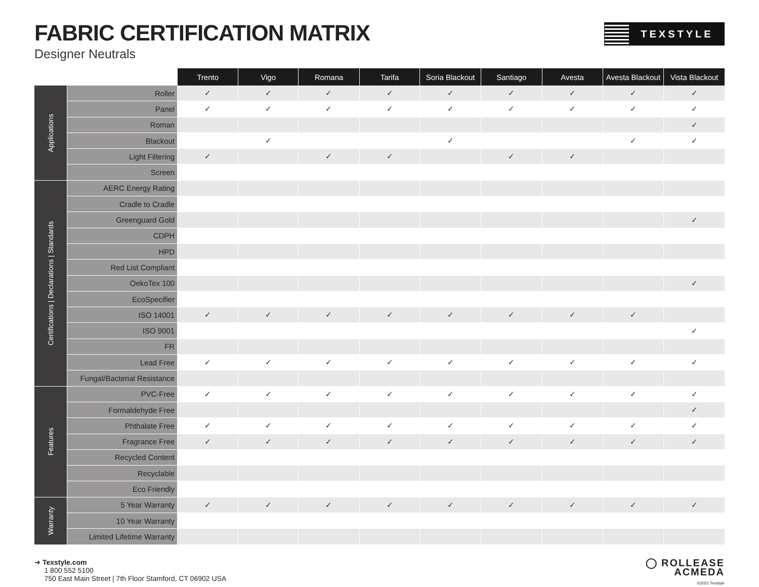FABRIC CERTIFICATION MATRIX
Designer Neutrals
TEXSTYLE
| | | Trento | Vigo | Romana | Tarifa | Soria Blackout | Santiago | Avesta | Avesta Blackout | Vista Blackout |
| --- | --- | --- | --- | --- | --- | --- | --- | --- | --- | --- |
| Applications | Roller | ✓ | ✓ | ✓ | ✓ | ✓ | ✓ | ✓ | ✓ | ✓ |
| | Panel | ✓ | ✓ | ✓ | ✓ | ✓ | ✓ | ✓ | ✓ | ✓ |
| | Roman | | | | | | | | | ✓ |
| | Blackout | | ✓ | | | ✓ | | | ✓ | ✓ |
| | Light Filtering | ✓ | | ✓ | ✓ | | ✓ | ✓ | | |
| | Screen | | | | | | | | | |
| Certifications / Declarations / Standards | AERC Energy Rating | | | | | | | | | |
| | Cradle to Cradle | | | | | | | | | |
| | Greenguard Gold | | | | | | | | | ✓ |
| | CDPH | | | | | | | | | |
| | HPD | | | | | | | | | |
| | Red List Compliant | | | | | | | | | |
| | OekoTex 100 | | | | | | | | | ✓ |
| | EcoSpecifier | | | | | | | | | |
| | ISO 14001 | ✓ | ✓ | ✓ | ✓ | ✓ | ✓ | ✓ | ✓ | |
| | ISO 9001 | | | | | | | | | ✓ |
| | FR | | | | | | | | | |
| | Lead Free | ✓ | ✓ | ✓ | ✓ | ✓ | ✓ | ✓ | ✓ | ✓ |
| | Fungal/Bacterial Resistance | | | | | | | | | |
| Features | PVC-Free | ✓ | ✓ | ✓ | ✓ | ✓ | ✓ | ✓ | ✓ | ✓ |
| | Formaldehyde Free | | | | | | | | | ✓ |
| | Phthalate Free | ✓ | ✓ | ✓ | ✓ | ✓ | ✓ | ✓ | ✓ | ✓ |
| | Fragrance Free | ✓ | ✓ | ✓ | ✓ | ✓ | ✓ | ✓ | ✓ | ✓ |
| | Recycled Content | | | | | | | | | |
| | Recyclable | | | | | | | | | |
| | Eco Friendly | | | | | | | | | |
| Warranty | 5 Year Warranty | ✓ | ✓ | ✓ | ✓ | ✓ | ✓ | ✓ | ✓ | ✓ |
| | 10 Year Warranty | | | | | | | | | |
| | Limited Lifetime Warranty | | | | | | | | | |
➔ Texstyle.com
1 800 552 5100
750 East Main Street | 7th Floor Stamford, CT 06902 USA
◯ ROLLEASE
ACMEDA
©2021 Texstyle